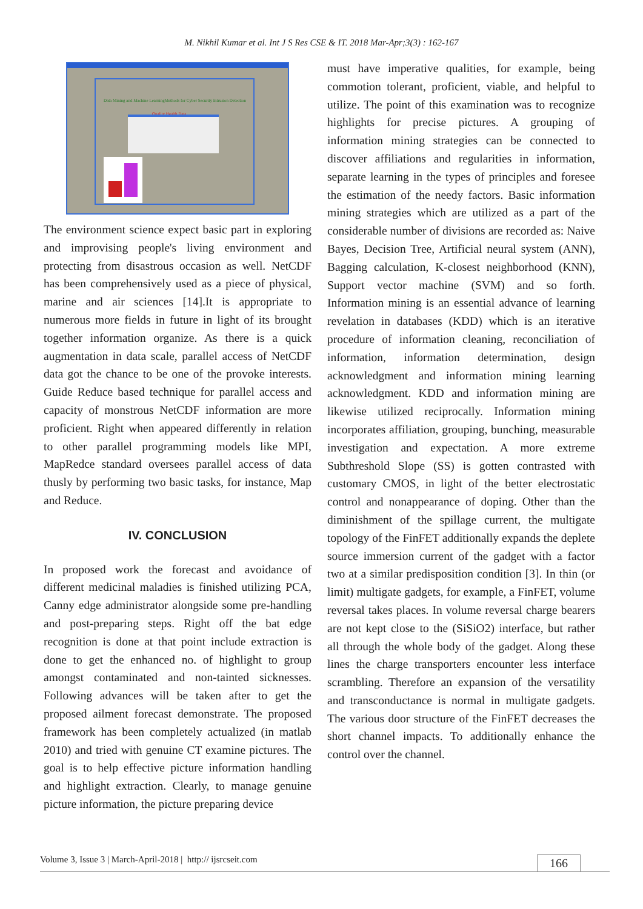M. Nikhil Kumar et al. Int J S Res CSE & IT. 2018 Mar-Apr;3(3) : 162-167
Data Mining and Machine LearningMethods for Cyber Security Intrusion Detection
Quality Health Data
The environment science expect basic part in exploring and improvising people's living environment and protecting from disastrous occasion as well. NetCDF has been comprehensively used as a piece of physical, marine and air sciences [14].It is appropriate to numerous more fields in future in light of its brought together information organize. As there is a quick augmentation in data scale, parallel access of NetCDF data got the chance to be one of the provoke interests. Guide Reduce based technique for parallel access and capacity of monstrous NetCDF information are more proficient. Right when appeared differently in relation to other parallel programming models like MPI, MapRedce standard oversees parallel access of data thusly by performing two basic tasks, for instance, Map and Reduce.
IV. CONCLUSION
In proposed work the forecast and avoidance of different medicinal maladies is finished utilizing PCA, Canny edge administrator alongside some pre-handling and post-preparing steps. Right off the bat edge recognition is done at that point include extraction is done to get the enhanced no. of highlight to group amongst contaminated and non-tainted sicknesses. Following advances will be taken after to get the proposed ailment forecast demonstrate. The proposed framework has been completely actualized (in matlab 2010) and tried with genuine CT examine pictures. The goal is to help effective picture information handling and highlight extraction. Clearly, to manage genuine picture information, the picture preparing device
must have imperative qualities, for example, being commotion tolerant, proficient, viable, and helpful to utilize. The point of this examination was to recognize highlights for precise pictures. A grouping of information mining strategies can be connected to discover affiliations and regularities in information, separate learning in the types of principles and foresee the estimation of the needy factors. Basic information mining strategies which are utilized as a part of the considerable number of divisions are recorded as: Naive Bayes, Decision Tree, Artificial neural system (ANN), Bagging calculation, K-closest neighborhood (KNN), Support vector machine (SVM) and so forth. Information mining is an essential advance of learning revelation in databases (KDD) which is an iterative procedure of information cleaning, reconciliation of information, information determination, design acknowledgment and information mining learning acknowledgment. KDD and information mining are likewise utilized reciprocally. Information mining incorporates affiliation, grouping, bunching, measurable investigation and expectation. A more extreme Subthreshold Slope (SS) is gotten contrasted with customary CMOS, in light of the better electrostatic control and nonappearance of doping. Other than the diminishment of the spillage current, the multigate topology of the FinFET additionally expands the deplete source immersion current of the gadget with a factor two at a similar predisposition condition [3]. In thin (or limit) multigate gadgets, for example, a FinFET, volume reversal takes places. In volume reversal charge bearers are not kept close to the (SiSiO2) interface, but rather all through the whole body of the gadget. Along these lines the charge transporters encounter less interface scrambling. Therefore an expansion of the versatility and transconductance is normal in multigate gadgets. The various door structure of the FinFET decreases the short channel impacts. To additionally enhance the control over the channel.
Volume 3, Issue 3 | March-April-2018 | http:// ijsrcseit.com 166